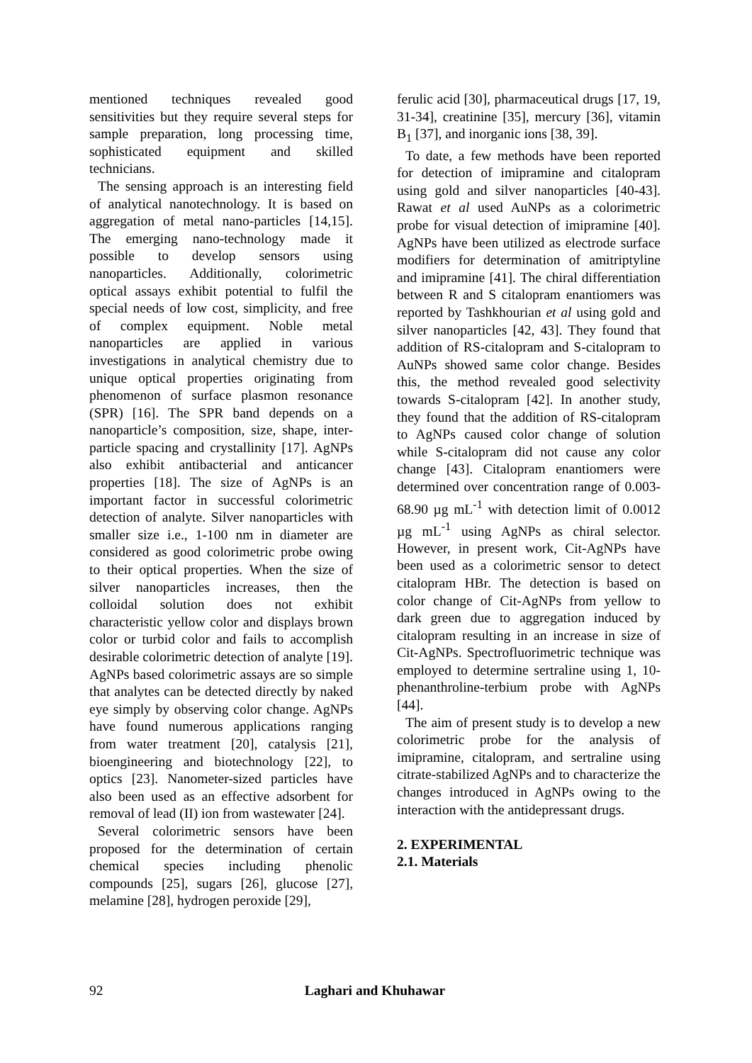mentioned techniques revealed good sensitivities but they require several steps for sample preparation, long processing time, sophisticated equipment and skilled technicians.
The sensing approach is an interesting field of analytical nanotechnology. It is based on aggregation of metal nano-particles [14,15]. The emerging nano-technology made it possible to develop sensors using nanoparticles. Additionally, colorimetric optical assays exhibit potential to fulfil the special needs of low cost, simplicity, and free of complex equipment. Noble metal nanoparticles are applied in various investigations in analytical chemistry due to unique optical properties originating from phenomenon of surface plasmon resonance (SPR) [16]. The SPR band depends on a nanoparticle’s composition, size, shape, inter-particle spacing and crystallinity [17]. AgNPs also exhibit antibacterial and anticancer properties [18]. The size of AgNPs is an important factor in successful colorimetric detection of analyte. Silver nanoparticles with smaller size i.e., 1-100 nm in diameter are considered as good colorimetric probe owing to their optical properties. When the size of silver nanoparticles increases, then the colloidal solution does not exhibit characteristic yellow color and displays brown color or turbid color and fails to accomplish desirable colorimetric detection of analyte [19]. AgNPs based colorimetric assays are so simple that analytes can be detected directly by naked eye simply by observing color change. AgNPs have found numerous applications ranging from water treatment [20], catalysis [21], bioengineering and biotechnology [22], to optics [23]. Nanometer-sized particles have also been used as an effective adsorbent for removal of lead (II) ion from wastewater [24].
Several colorimetric sensors have been proposed for the determination of certain chemical species including phenolic compounds [25], sugars [26], glucose [27], melamine [28], hydrogen peroxide [29],
ferulic acid [30], pharmaceutical drugs [17, 19, 31-34], creatinine [35], mercury [36], vitamin B<sub>1</sub> [37], and inorganic ions [38, 39].
To date, a few methods have been reported for detection of imipramine and citalopram using gold and silver nanoparticles [40-43]. Rawat et al used AuNPs as a colorimetric probe for visual detection of imipramine [40]. AgNPs have been utilized as electrode surface modifiers for determination of amitriptyline and imipramine [41]. The chiral differentiation between R and S citalopram enantiomers was reported by Tashkhourian et al using gold and silver nanoparticles [42, 43]. They found that addition of RS-citalopram and S-citalopram to AuNPs showed same color change. Besides this, the method revealed good selectivity towards S-citalopram [42]. In another study, they found that the addition of RS-citalopram to AgNPs caused color change of solution while S-citalopram did not cause any color change [43]. Citalopram enantiomers were determined over concentration range of 0.003-68.90 µg mL<sup>-1</sup> with detection limit of 0.0012 µg mL<sup>-1</sup> using AgNPs as chiral selector. However, in present work, Cit-AgNPs have been used as a colorimetric sensor to detect citalopram HBr. The detection is based on color change of Cit-AgNPs from yellow to dark green due to aggregation induced by citalopram resulting in an increase in size of Cit-AgNPs. Spectrofluorimetric technique was employed to determine sertraline using 1, 10-phenanthroline-terbium probe with AgNPs [44].
The aim of present study is to develop a new colorimetric probe for the analysis of imipramine, citalopram, and sertraline using citrate-stabilized AgNPs and to characterize the changes introduced in AgNPs owing to the interaction with the antidepressant drugs.
2. EXPERIMENTAL
2.1. Materials
92 Laghari and Khuhawar